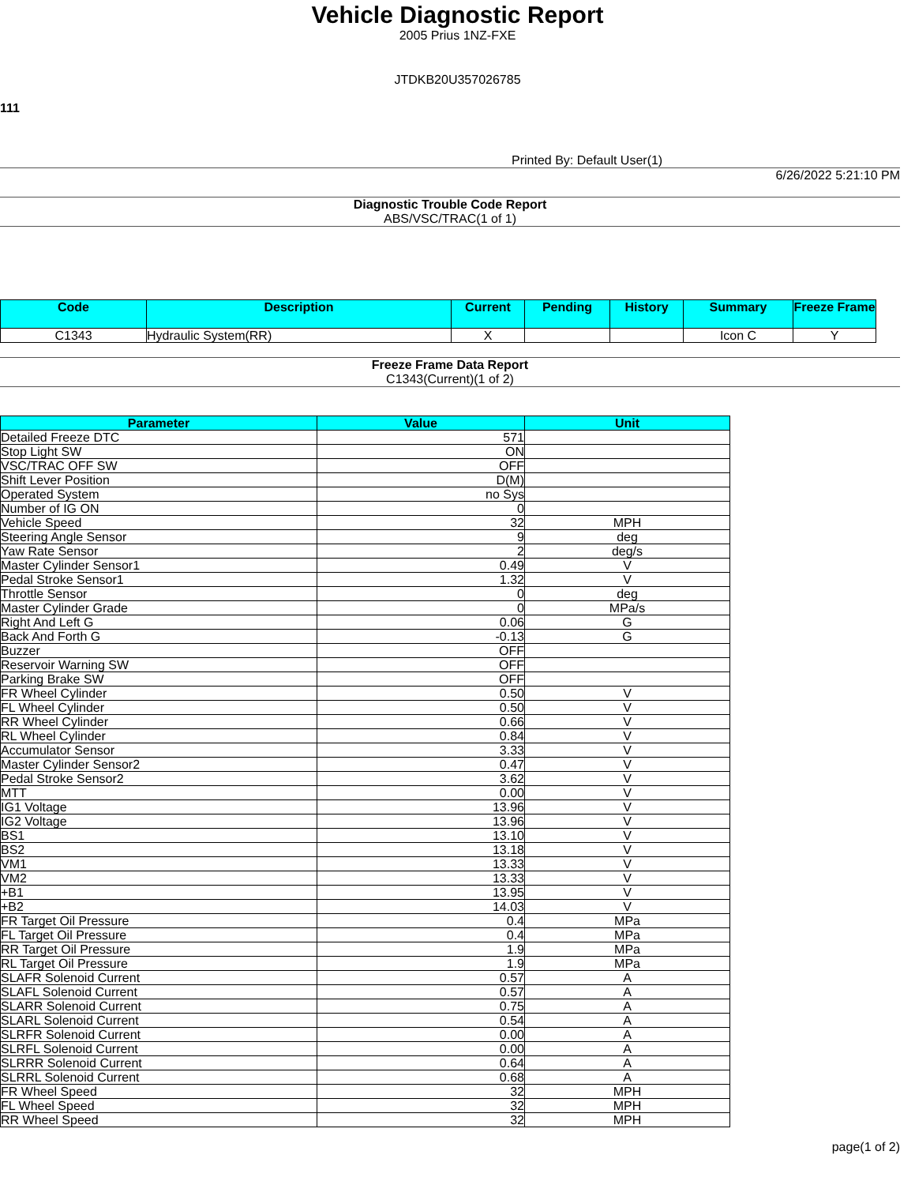Vehicle Diagnostic Report
2005 Prius 1NZ-FXE
JTDKB20U357026785
111
Printed By: Default User(1)
6/26/2022 5:21:10 PM
Diagnostic Trouble Code Report
ABS/VSC/TRAC(1 of 1)
| Code | Description | Current | Pending | History | Summary | Freeze Frame |
| --- | --- | --- | --- | --- | --- | --- |
| C1343 | Hydraulic System(RR) | X | | | Icon C | Y |
Freeze Frame Data Report
C1343(Current)(1 of 2)
| Parameter | Value | Unit |
| --- | --- | --- |
| Detailed Freeze DTC | 571 | |
| Stop Light SW | ON | |
| VSC/TRAC OFF SW | OFF | |
| Shift Lever Position | D(M) | |
| Operated System | no Sys | |
| Number of IG ON | 0 | |
| Vehicle Speed | 32 | MPH |
| Steering Angle Sensor | 9 | deg |
| Yaw Rate Sensor | 2 | deg/s |
| Master Cylinder Sensor1 | 0.49 | V |
| Pedal Stroke Sensor1 | 1.32 | V |
| Throttle Sensor | 0 | deg |
| Master Cylinder Grade | 0 | MPa/s |
| Right And Left G | 0.06 | G |
| Back And Forth G | -0.13 | G |
| Buzzer | OFF | |
| Reservoir Warning SW | OFF | |
| Parking Brake SW | OFF | |
| FR Wheel Cylinder | 0.50 | V |
| FL Wheel Cylinder | 0.50 | V |
| RR Wheel Cylinder | 0.66 | V |
| RL Wheel Cylinder | 0.84 | V |
| Accumulator Sensor | 3.33 | V |
| Master Cylinder Sensor2 | 0.47 | V |
| Pedal Stroke Sensor2 | 3.62 | V |
| MTT | 0.00 | V |
| IG1 Voltage | 13.96 | V |
| IG2 Voltage | 13.96 | V |
| BS1 | 13.10 | V |
| BS2 | 13.18 | V |
| VM1 | 13.33 | V |
| VM2 | 13.33 | V |
| +B1 | 13.95 | V |
| +B2 | 14.03 | V |
| FR Target Oil Pressure | 0.4 | MPa |
| FL Target Oil Pressure | 0.4 | MPa |
| RR Target Oil Pressure | 1.9 | MPa |
| RL Target Oil Pressure | 1.9 | MPa |
| SLAFR Solenoid Current | 0.57 | A |
| SLAFL Solenoid Current | 0.57 | A |
| SLARR Solenoid Current | 0.75 | A |
| SLARL Solenoid Current | 0.54 | A |
| SLRFR Solenoid Current | 0.00 | A |
| SLRFL Solenoid Current | 0.00 | A |
| SLRRR Solenoid Current | 0.64 | A |
| SLRRL Solenoid Current | 0.68 | A |
| FR Wheel Speed | 32 | MPH |
| FL Wheel Speed | 32 | MPH |
| RR Wheel Speed | 32 | MPH |
page(1 of 2)